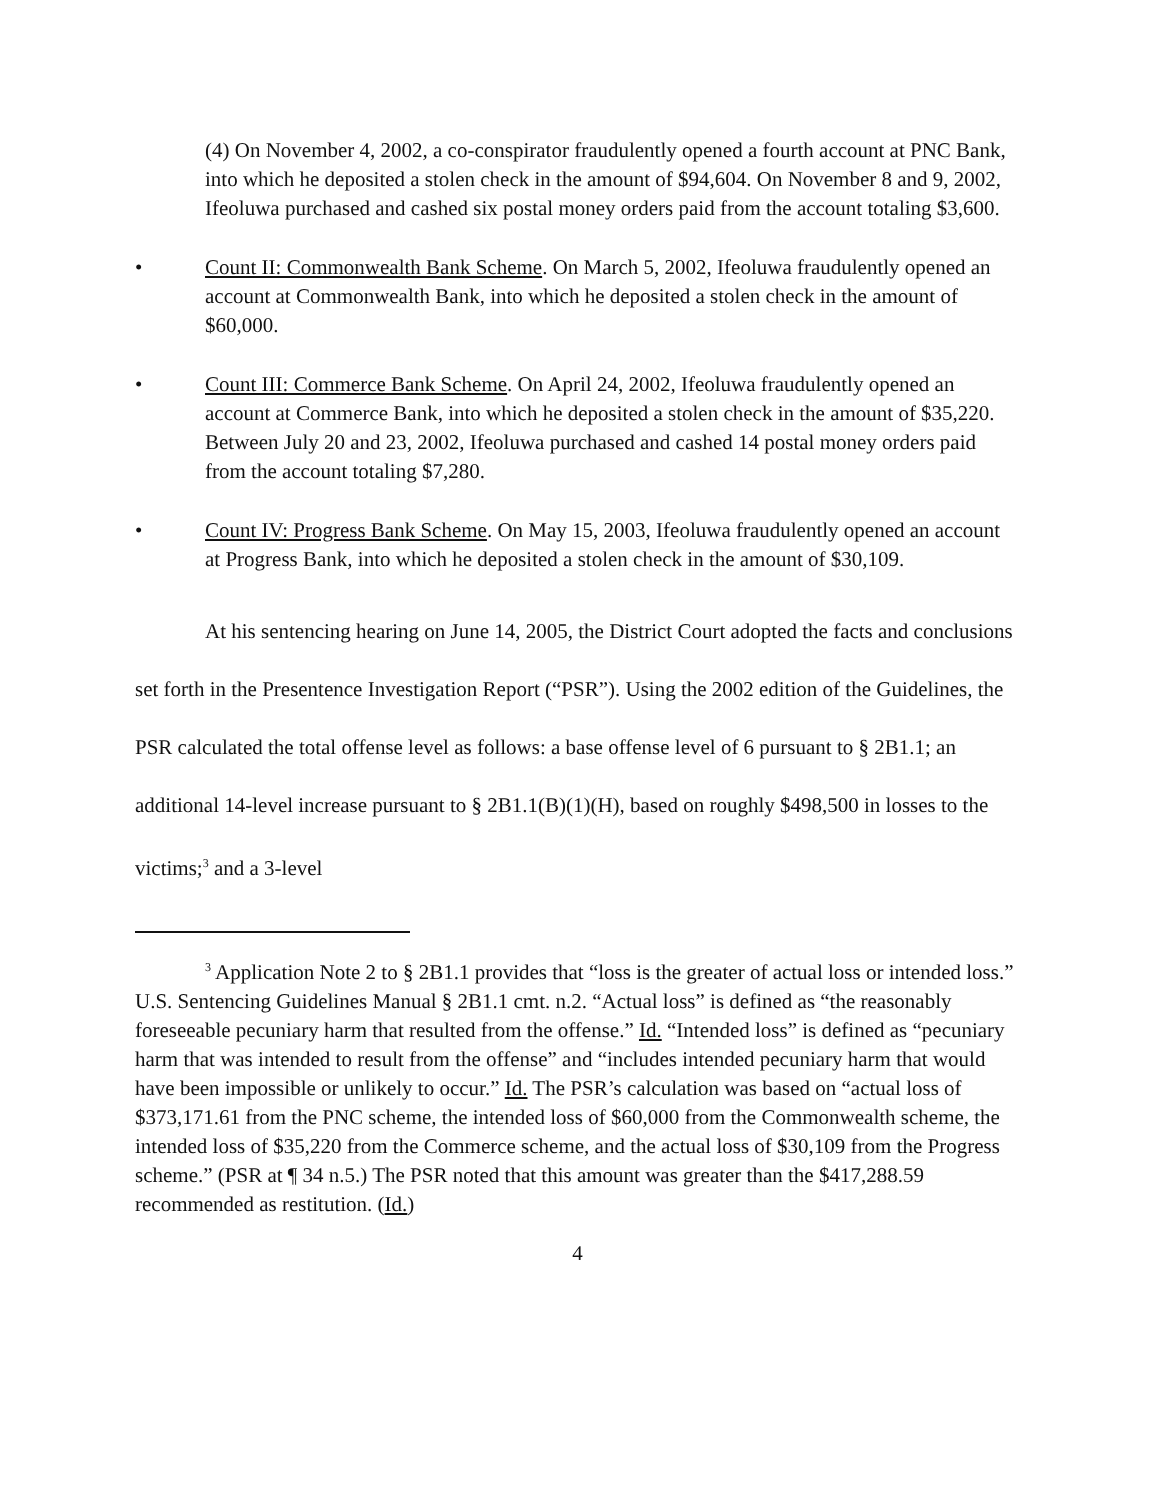(4) On November 4, 2002, a co-conspirator fraudulently opened a fourth account at PNC Bank, into which he deposited a stolen check in the amount of $94,604. On November 8 and 9, 2002, Ifeoluwa purchased and cashed six postal money orders paid from the account totaling $3,600.
• Count II: Commonwealth Bank Scheme. On March 5, 2002, Ifeoluwa fraudulently opened an account at Commonwealth Bank, into which he deposited a stolen check in the amount of $60,000.
• Count III: Commerce Bank Scheme. On April 24, 2002, Ifeoluwa fraudulently opened an account at Commerce Bank, into which he deposited a stolen check in the amount of $35,220. Between July 20 and 23, 2002, Ifeoluwa purchased and cashed 14 postal money orders paid from the account totaling $7,280.
• Count IV: Progress Bank Scheme. On May 15, 2003, Ifeoluwa fraudulently opened an account at Progress Bank, into which he deposited a stolen check in the amount of $30,109.
At his sentencing hearing on June 14, 2005, the District Court adopted the facts and conclusions set forth in the Presentence Investigation Report (“PSR”). Using the 2002 edition of the Guidelines, the PSR calculated the total offense level as follows: a base offense level of 6 pursuant to § 2B1.1; an additional 14-level increase pursuant to § 2B1.1(B)(1)(H), based on roughly $498,500 in losses to the victims;<sup>3</sup> and a 3-level
<sup>3</sup> Application Note 2 to § 2B1.1 provides that “loss is the greater of actual loss or intended loss.” U.S. Sentencing Guidelines Manual § 2B1.1 cmt. n.2. “Actual loss” is defined as “the reasonably foreseeable pecuniary harm that resulted from the offense.” Id. “Intended loss” is defined as “pecuniary harm that was intended to result from the offense” and “includes intended pecuniary harm that would have been impossible or unlikely to occur.” Id. The PSR’s calculation was based on “actual loss of $373,171.61 from the PNC scheme, the intended loss of $60,000 from the Commonwealth scheme, the intended loss of $35,220 from the Commerce scheme, and the actual loss of $30,109 from the Progress scheme.” (PSR at ¶ 34 n.5.) The PSR noted that this amount was greater than the $417,288.59 recommended as restitution. (Id.)
4